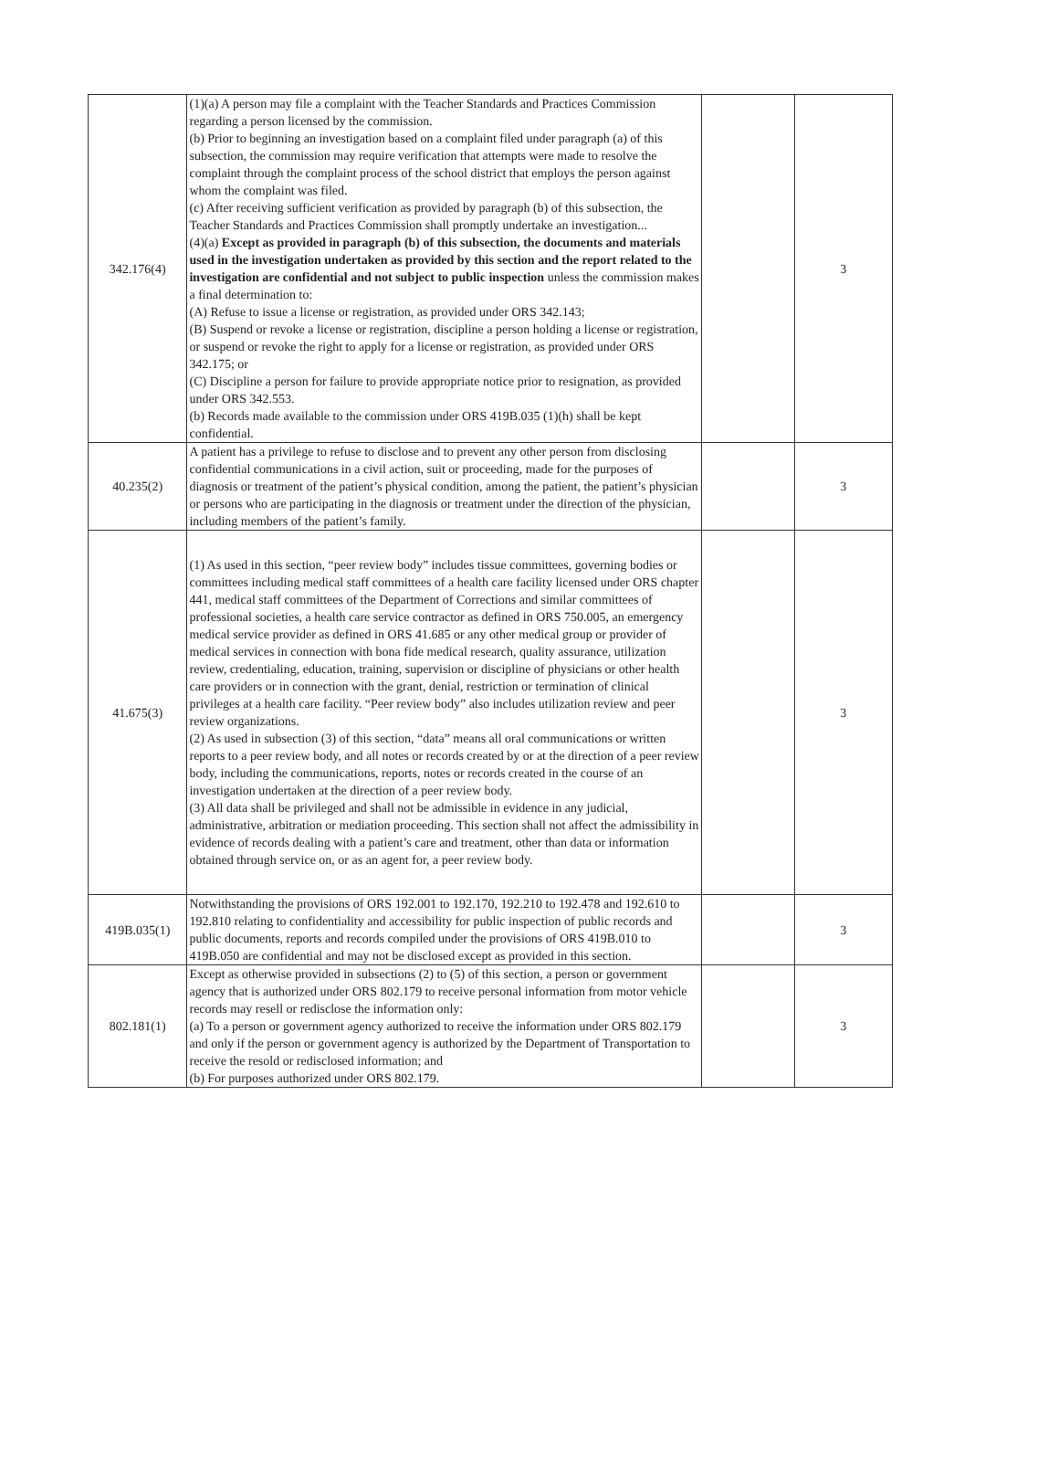| 342.176(4) | (1)(a) A person may file a complaint with the Teacher Standards and Practices Commission regarding a person licensed by the commission. (b) Prior to beginning an investigation based on a complaint filed under paragraph (a) of this subsection, the commission may require verification that attempts were made to resolve the complaint through the complaint process of the school district that employs the person against whom the complaint was filed. (c) After receiving sufficient verification as provided by paragraph (b) of this subsection, the Teacher Standards and Practices Commission shall promptly undertake an investigation... (4)(a) Except as provided in paragraph (b) of this subsection, the documents and materials used in the investigation undertaken as provided by this section and the report related to the investigation are confidential and not subject to public inspection unless the commission makes a final determination to: (A) Refuse to issue a license or registration, as provided under ORS 342.143; (B) Suspend or revoke a license or registration, discipline a person holding a license or registration, or suspend or revoke the right to apply for a license or registration, as provided under ORS 342.175; or (C) Discipline a person for failure to provide appropriate notice prior to resignation, as provided under ORS 342.553. (b) Records made available to the commission under ORS 419B.035 (1)(h) shall be kept confidential. | | 3 |
| 40.235(2) | A patient has a privilege to refuse to disclose and to prevent any other person from disclosing confidential communications in a civil action, suit or proceeding, made for the purposes of diagnosis or treatment of the patient’s physical condition, among the patient, the patient’s physician or persons who are participating in the diagnosis or treatment under the direction of the physician, including members of the patient’s family. | | 3 |
| 41.675(3) | (1) As used in this section, “peer review body” includes tissue committees, governing bodies or committees including medical staff committees of a health care facility licensed under ORS chapter 441, medical staff committees of the Department of Corrections and similar committees of professional societies, a health care service contractor as defined in ORS 750.005, an emergency medical service provider as defined in ORS 41.685 or any other medical group or provider of medical services in connection with bona fide medical research, quality assurance, utilization review, credentialing, education, training, supervision or discipline of physicians or other health care providers or in connection with the grant, denial, restriction or termination of clinical privileges at a health care facility. “Peer review body” also includes utilization review and peer review organizations. (2) As used in subsection (3) of this section, “data” means all oral communications or written reports to a peer review body, and all notes or records created by or at the direction of a peer review body, including the communications, reports, notes or records created in the course of an investigation undertaken at the direction of a peer review body. (3) All data shall be privileged and shall not be admissible in evidence in any judicial, administrative, arbitration or mediation proceeding. This section shall not affect the admissibility in evidence of records dealing with a patient’s care and treatment, other than data or information obtained through service on, or as an agent for, a peer review body. | | 3 |
| 419B.035(1) | Notwithstanding the provisions of ORS 192.001 to 192.170, 192.210 to 192.478 and 192.610 to 192.810 relating to confidentiality and accessibility for public inspection of public records and public documents, reports and records compiled under the provisions of ORS 419B.010 to 419B.050 are confidential and may not be disclosed except as provided in this section. | | 3 |
| 802.181(1) | Except as otherwise provided in subsections (2) to (5) of this section, a person or government agency that is authorized under ORS 802.179 to receive personal information from motor vehicle records may resell or redisclose the information only: (a) To a person or government agency authorized to receive the information under ORS 802.179 and only if the person or government agency is authorized by the Department of Transportation to receive the resold or redisclosed information; and (b) For purposes authorized under ORS 802.179. | | 3 |